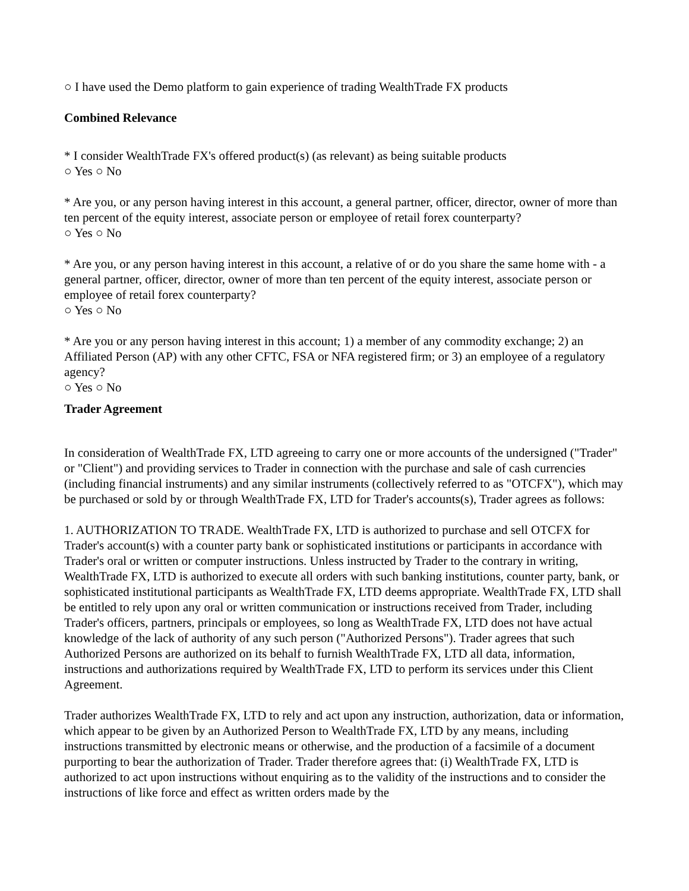○ I have used the Demo platform to gain experience of trading WealthTrade FX products
Combined Relevance
* I consider WealthTrade FX's offered product(s) (as relevant) as being suitable products
○ Yes ○ No
* Are you, or any person having interest in this account, a general partner, officer, director, owner of more than ten percent of the equity interest, associate person or employee of retail forex counterparty?
○ Yes ○ No
* Are you, or any person having interest in this account, a relative of or do you share the same home with - a general partner, officer, director, owner of more than ten percent of the equity interest, associate person or employee of retail forex counterparty?
○ Yes ○ No
* Are you or any person having interest in this account; 1) a member of any commodity exchange; 2) an Affiliated Person (AP) with any other CFTC, FSA or NFA registered firm; or 3) an employee of a regulatory agency?
○ Yes ○ No
Trader Agreement
In consideration of WealthTrade FX, LTD agreeing to carry one or more accounts of the undersigned ("Trader" or "Client") and providing services to Trader in connection with the purchase and sale of cash currencies (including financial instruments) and any similar instruments (collectively referred to as "OTCFX"), which may be purchased or sold by or through WealthTrade FX, LTD for Trader's accounts(s), Trader agrees as follows:
1. AUTHORIZATION TO TRADE. WealthTrade FX, LTD is authorized to purchase and sell OTCFX for Trader's account(s) with a counter party bank or sophisticated institutions or participants in accordance with Trader's oral or written or computer instructions. Unless instructed by Trader to the contrary in writing, WealthTrade FX, LTD is authorized to execute all orders with such banking institutions, counter party, bank, or sophisticated institutional participants as WealthTrade FX, LTD deems appropriate. WealthTrade FX, LTD shall be entitled to rely upon any oral or written communication or instructions received from Trader, including Trader's officers, partners, principals or employees, so long as WealthTrade FX, LTD does not have actual knowledge of the lack of authority of any such person ("Authorized Persons"). Trader agrees that such Authorized Persons are authorized on its behalf to furnish WealthTrade FX, LTD all data, information, instructions and authorizations required by WealthTrade FX, LTD to perform its services under this Client Agreement.
Trader authorizes WealthTrade FX, LTD to rely and act upon any instruction, authorization, data or information, which appear to be given by an Authorized Person to WealthTrade FX, LTD by any means, including instructions transmitted by electronic means or otherwise, and the production of a facsimile of a document purporting to bear the authorization of Trader. Trader therefore agrees that: (i) WealthTrade FX, LTD is authorized to act upon instructions without enquiring as to the validity of the instructions and to consider the instructions of like force and effect as written orders made by the